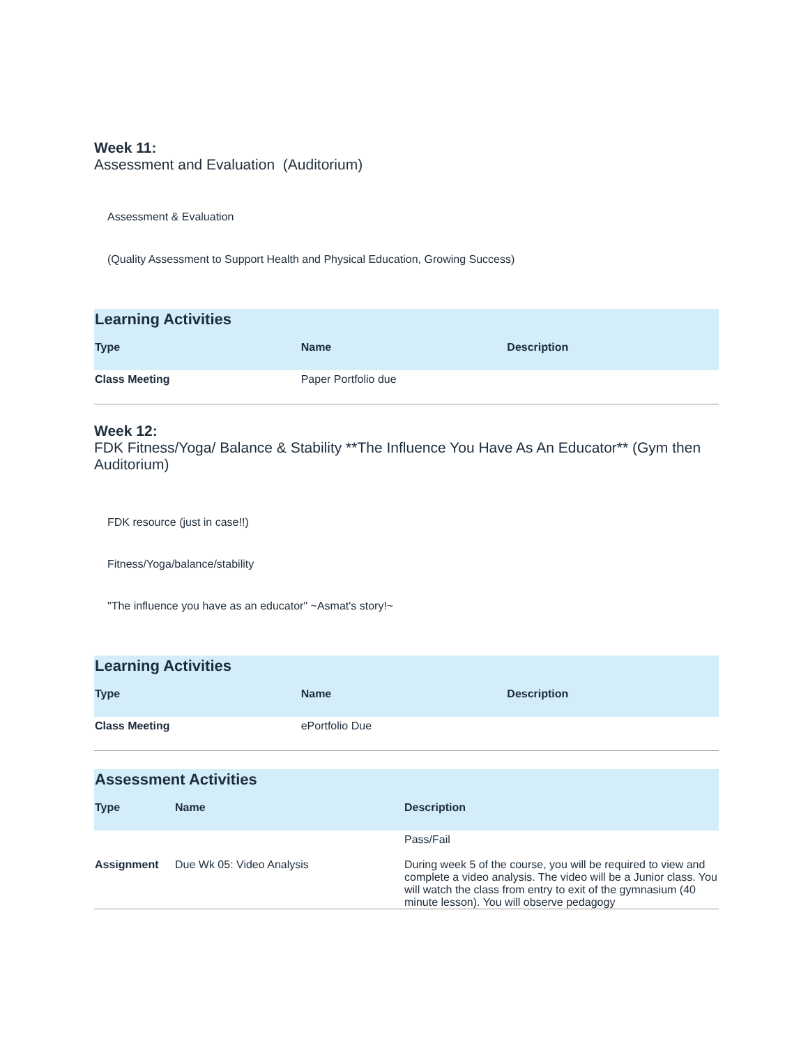Week 11:
Assessment and Evaluation (Auditorium)
Assessment & Evaluation
(Quality Assessment to Support Health and Physical Education, Growing Success)
| Learning Activities | | |
| --- | --- | --- |
| Type | Name | Description |
| Class Meeting | Paper Portfolio due | |
Week 12:
FDK Fitness/Yoga/ Balance & Stability **The Influence You Have As An Educator** (Gym then Auditorium)
FDK resource (just in case!!)
Fitness/Yoga/balance/stability
"The influence you have as an educator" ~Asmat's story!~
| Learning Activities | | |
| --- | --- | --- |
| Type | Name | Description |
| Class Meeting | ePortfolio Due | |
| Assessment Activities | | |
| --- | --- | --- |
| Type | Name | Description |
| Assignment | Due Wk 05: Video Analysis | Pass/Fail During week 5 of the course, you will be required to view and complete a video analysis. The video will be a Junior class. You will watch the class from entry to exit of the gymnasium (40 minute lesson). You will observe pedagogy |